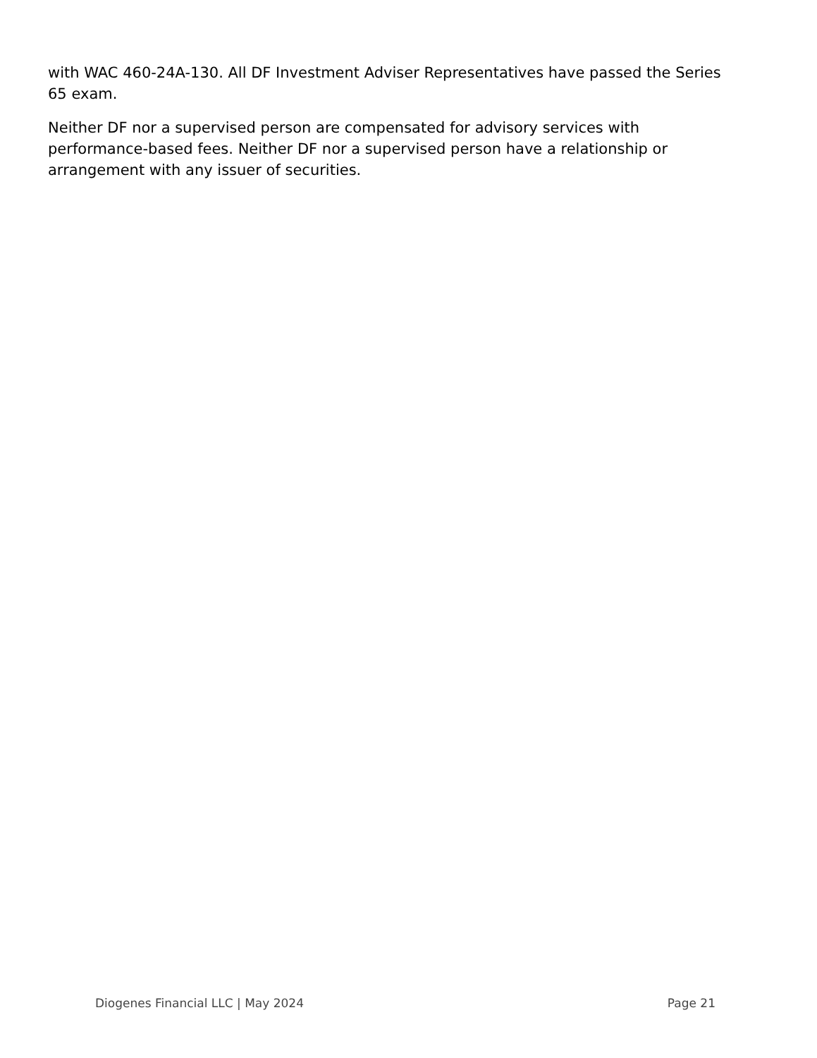with WAC 460-24A-130. All DF Investment Adviser Representatives have passed the Series 65 exam.
Neither DF nor a supervised person are compensated for advisory services with performance-based fees. Neither DF nor a supervised person have a relationship or arrangement with any issuer of securities.
Diogenes Financial LLC | May 2024 Page 21